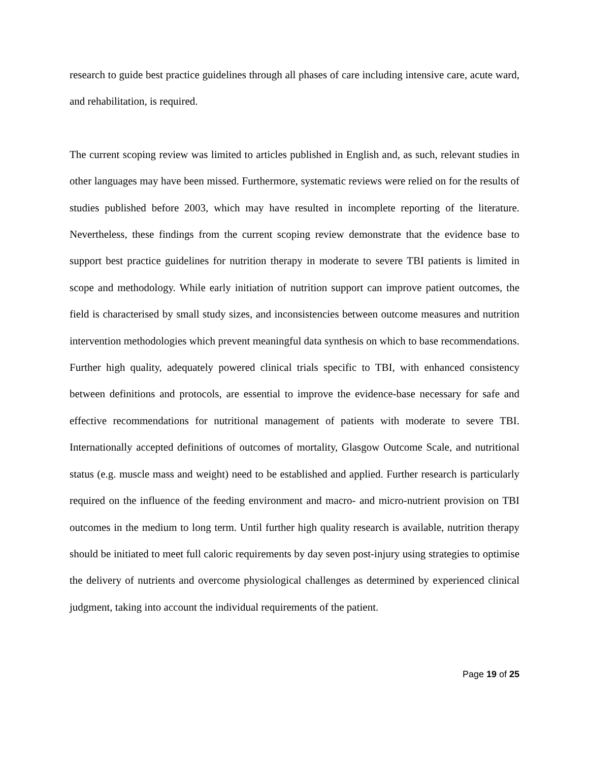research to guide best practice guidelines through all phases of care including intensive care, acute ward, and rehabilitation, is required.
The current scoping review was limited to articles published in English and, as such, relevant studies in other languages may have been missed. Furthermore, systematic reviews were relied on for the results of studies published before 2003, which may have resulted in incomplete reporting of the literature. Nevertheless, these findings from the current scoping review demonstrate that the evidence base to support best practice guidelines for nutrition therapy in moderate to severe TBI patients is limited in scope and methodology. While early initiation of nutrition support can improve patient outcomes, the field is characterised by small study sizes, and inconsistencies between outcome measures and nutrition intervention methodologies which prevent meaningful data synthesis on which to base recommendations. Further high quality, adequately powered clinical trials specific to TBI, with enhanced consistency between definitions and protocols, are essential to improve the evidence-base necessary for safe and effective recommendations for nutritional management of patients with moderate to severe TBI. Internationally accepted definitions of outcomes of mortality, Glasgow Outcome Scale, and nutritional status (e.g. muscle mass and weight) need to be established and applied. Further research is particularly required on the influence of the feeding environment and macro- and micro-nutrient provision on TBI outcomes in the medium to long term. Until further high quality research is available, nutrition therapy should be initiated to meet full caloric requirements by day seven post-injury using strategies to optimise the delivery of nutrients and overcome physiological challenges as determined by experienced clinical judgment, taking into account the individual requirements of the patient.
Page 19 of 25